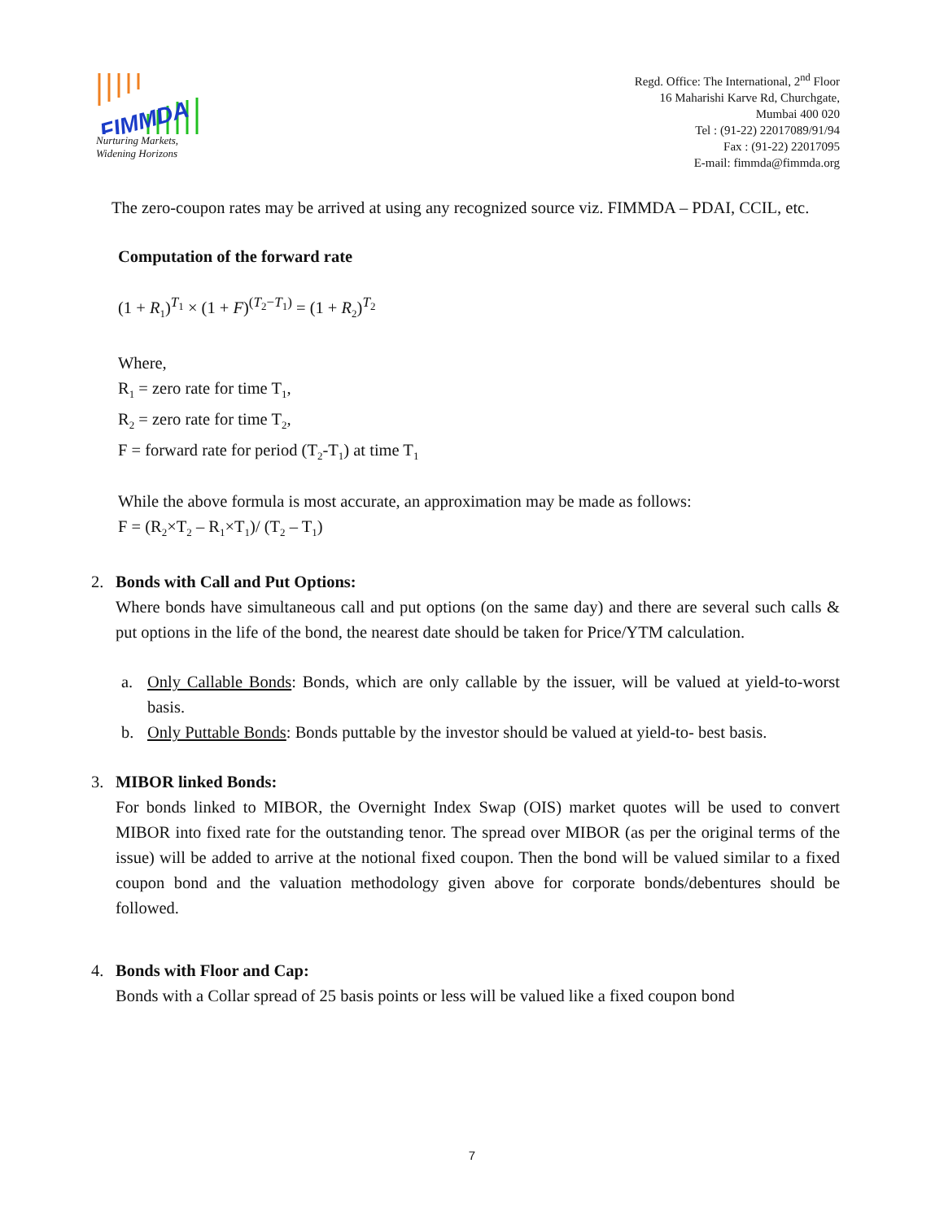FIMMDA
Nurturing Markets,
Widening Horizons
Regd. Office: The International, 2<sup>nd</sup> Floor
16 Maharishi Karve Rd, Churchgate,
Mumbai 400 020
Tel : (91-22) 22017089/91/94
Fax : (91-22) 22017095
E-mail: fimmda@fimmda.org
The zero-coupon rates may be arrived at using any recognized source viz. FIMMDA – PDAI, CCIL, etc.
Computation of the forward rate
(1 + R<sub>1</sub>)<sup>T<sub>1</sub></sup> × (1 + F)<sup>(T<sub>2</sub>−T<sub>1</sub>)</sup> = (1 + R<sub>2</sub>)<sup>T<sub>2</sub></sup>
Where,
R<sub>1</sub> = zero rate for time T<sub>1</sub>,
R<sub>2</sub> = zero rate for time T<sub>2</sub>,
F = forward rate for period (T<sub>2</sub>-T<sub>1</sub>) at time T<sub>1</sub>
While the above formula is most accurate, an approximation may be made as follows:
F = (R<sub>2</sub>×T<sub>2</sub> – R<sub>1</sub>×T<sub>1</sub>)/ (T<sub>2</sub> – T<sub>1</sub>)
2. Bonds with Call and Put Options:
Where bonds have simultaneous call and put options (on the same day) and there are several such calls & put options in the life of the bond, the nearest date should be taken for Price/YTM calculation.
a. Only Callable Bonds: Bonds, which are only callable by the issuer, will be valued at yield-to-worst basis.
b. Only Puttable Bonds: Bonds puttable by the investor should be valued at yield-to- best basis.
3. MIBOR linked Bonds:
For bonds linked to MIBOR, the Overnight Index Swap (OIS) market quotes will be used to convert MIBOR into fixed rate for the outstanding tenor. The spread over MIBOR (as per the original terms of the issue) will be added to arrive at the notional fixed coupon. Then the bond will be valued similar to a fixed coupon bond and the valuation methodology given above for corporate bonds/debentures should be followed.
4. Bonds with Floor and Cap:
Bonds with a Collar spread of 25 basis points or less will be valued like a fixed coupon bond
7